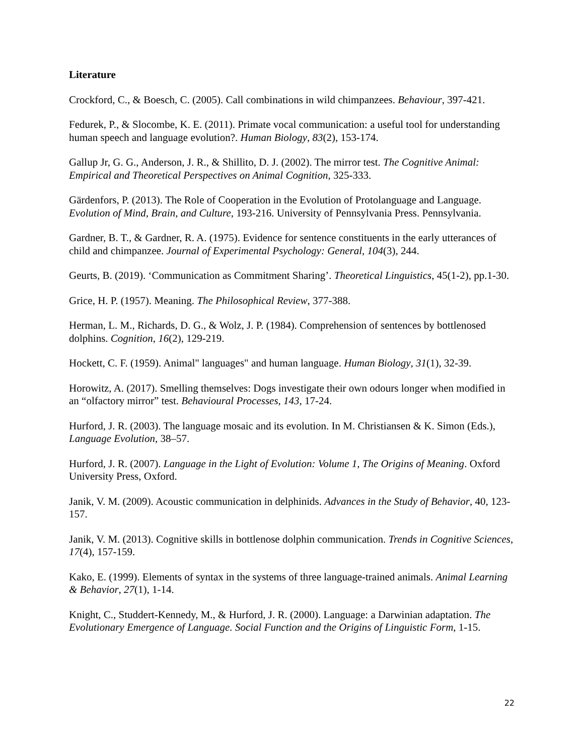Literature
Crockford, C., & Boesch, C. (2005). Call combinations in wild chimpanzees. Behaviour, 397-421.
Fedurek, P., & Slocombe, K. E. (2011). Primate vocal communication: a useful tool for understanding human speech and language evolution?. Human Biology, 83(2), 153-174.
Gallup Jr, G. G., Anderson, J. R., & Shillito, D. J. (2002). The mirror test. The Cognitive Animal: Empirical and Theoretical Perspectives on Animal Cognition, 325-333.
Gärdenfors, P. (2013). The Role of Cooperation in the Evolution of Protolanguage and Language. Evolution of Mind, Brain, and Culture, 193-216. University of Pennsylvania Press. Pennsylvania.
Gardner, B. T., & Gardner, R. A. (1975). Evidence for sentence constituents in the early utterances of child and chimpanzee. Journal of Experimental Psychology: General, 104(3), 244.
Geurts, B. (2019). ‘Communication as Commitment Sharing’. Theoretical Linguistics, 45(1-2), pp.1-30.
Grice, H. P. (1957). Meaning. The Philosophical Review, 377-388.
Herman, L. M., Richards, D. G., & Wolz, J. P. (1984). Comprehension of sentences by bottlenosed dolphins. Cognition, 16(2), 129-219.
Hockett, C. F. (1959). Animal" languages" and human language. Human Biology, 31(1), 32-39.
Horowitz, A. (2017). Smelling themselves: Dogs investigate their own odours longer when modified in an “olfactory mirror” test. Behavioural Processes, 143, 17-24.
Hurford, J. R. (2003). The language mosaic and its evolution. In M. Christiansen & K. Simon (Eds.), Language Evolution, 38–57.
Hurford, J. R. (2007). Language in the Light of Evolution: Volume 1, The Origins of Meaning. Oxford University Press, Oxford.
Janik, V. M. (2009). Acoustic communication in delphinids. Advances in the Study of Behavior, 40, 123-157.
Janik, V. M. (2013). Cognitive skills in bottlenose dolphin communication. Trends in Cognitive Sciences, 17(4), 157-159.
Kako, E. (1999). Elements of syntax in the systems of three language-trained animals. Animal Learning & Behavior, 27(1), 1-14.
Knight, C., Studdert-Kennedy, M., & Hurford, J. R. (2000). Language: a Darwinian adaptation. The Evolutionary Emergence of Language. Social Function and the Origins of Linguistic Form, 1-15.
22